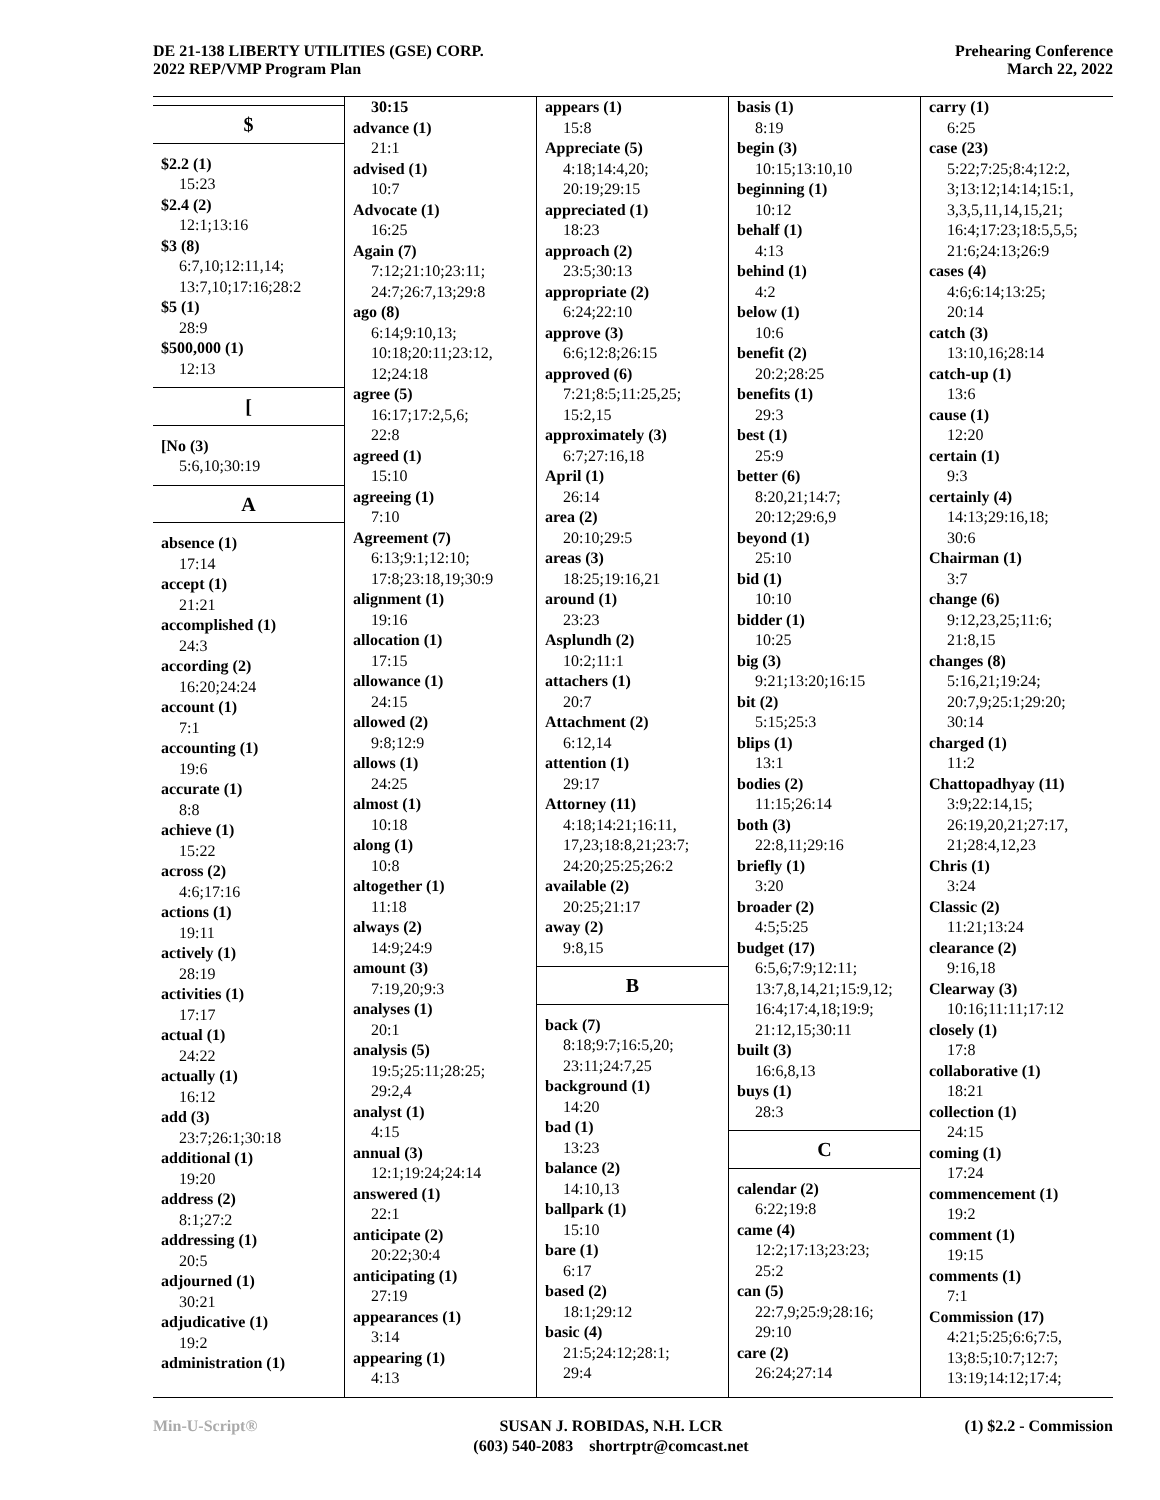DE 21-138 LIBERTY UTILITIES (GSE) CORP.
2022 REP/VMP Program Plan
Prehearing Conference
March 22, 2022
$
$2.2 (1)
15:23
$2.4 (2)
12:1;13:16
$3 (8)
6:7,10;12:11,14;
13:7,10;17:16;28:2
$5 (1)
28:9
$500,000 (1)
12:13
[
[No (3)
5:6,10;30:19
A
absence (1)
17:14
accept (1)
21:21
accomplished (1)
24:3
according (2)
16:20;24:24
account (1)
7:1
accounting (1)
19:6
accurate (1)
8:8
achieve (1)
15:22
across (2)
4:6;17:16
actions (1)
19:11
actively (1)
28:19
activities (1)
17:17
actual (1)
24:22
actually (1)
16:12
add (3)
23:7;26:1;30:18
additional (1)
19:20
address (2)
8:1;27:2
addressing (1)
20:5
adjourned (1)
30:21
adjudicative (1)
19:2
administration (1)
30:15
advance (1)
21:1
advised (1)
10:7
Advocate (1)
16:25
Again (7)
7:12;21:10;23:11;
24:7;26:7,13;29:8
ago (8)
6:14;9:10,13;
10:18;20:11;23:12,
12;24:18
agree (5)
16:17;17:2,5,6;
22:8
agreed (1)
15:10
agreeing (1)
7:10
Agreement (7)
6:13;9:1;12:10;
17:8;23:18,19;30:9
alignment (1)
19:16
allocation (1)
17:15
allowance (1)
24:15
allowed (2)
9:8;12:9
allows (1)
24:25
almost (1)
10:18
along (1)
10:8
altogether (1)
11:18
always (2)
14:9;24:9
amount (3)
7:19,20;9:3
analyses (1)
20:1
analysis (5)
19:5;25:11;28:25;
29:2,4
analyst (1)
4:15
annual (3)
12:1;19:24;24:14
answered (1)
22:1
anticipate (2)
20:22;30:4
anticipating (1)
27:19
appearances (1)
3:14
appearing (1)
4:13
appears (1)
15:8
Appreciate (5)
4:18;14:4,20;
20:19;29:15
appreciated (1)
18:23
approach (2)
23:5;30:13
appropriate (2)
6:24;22:10
approve (3)
6:6;12:8;26:15
approved (6)
7:21;8:5;11:25,25;
15:2,15
approximately (3)
6:7;27:16,18
April (1)
26:14
area (2)
20:10;29:5
areas (3)
18:25;19:16,21
around (1)
23:23
Asplundh (2)
10:2;11:1
attachers (1)
20:7
Attachment (2)
6:12,14
attention (1)
29:17
Attorney (11)
4:18;14:21;16:11,
17,23;18:8,21;23:7;
24:20;25:25;26:2
available (2)
20:25;21:17
away (2)
9:8,15
B
back (7)
8:18;9:7;16:5,20;
23:11;24:7,25
background (1)
14:20
bad (1)
13:23
balance (2)
14:10,13
ballpark (1)
15:10
bare (1)
6:17
based (2)
18:1;29:12
basic (4)
21:5;24:12;28:1;
29:4
basis (1)
8:19
begin (3)
10:15;13:10,10
beginning (1)
10:12
behalf (1)
4:13
behind (1)
4:2
below (1)
10:6
benefit (2)
20:2;28:25
benefits (1)
29:3
best (1)
25:9
better (6)
8:20,21;14:7;
20:12;29:6,9
beyond (1)
25:10
bid (1)
10:10
bidder (1)
10:25
big (3)
9:21;13:20;16:15
bit (2)
5:15;25:3
blips (1)
13:1
bodies (2)
11:15;26:14
both (3)
22:8,11;29:16
briefly (1)
3:20
broader (2)
4:5;5:25
budget (17)
6:5,6;7:9;12:11;
13:7,8,14,21;15:9,12;
16:4;17:4,18;19:9;
21:12,15;30:11
built (3)
16:6,8,13
buys (1)
28:3
C
calendar (2)
6:22;19:8
came (4)
12:2;17:13;23:23;
25:2
can (5)
22:7,9;25:9;28:16;
29:10
care (2)
26:24;27:14
carry (1)
6:25
case (23)
5:22;7:25;8:4;12:2,
3;13:12;14:14;15:1,
3,3,5,11,14,15,21;
16:4;17:23;18:5,5,5;
21:6;24:13;26:9
cases (4)
4:6;6:14;13:25;
20:14
catch (3)
13:10,16;28:14
catch-up (1)
13:6
cause (1)
12:20
certain (1)
9:3
certainly (4)
14:13;29:16,18;
30:6
Chairman (1)
3:7
change (6)
9:12,23,25;11:6;
21:8,15
changes (8)
5:16,21;19:24;
20:7,9;25:1;29:20;
30:14
charged (1)
11:2
Chattopadhyay (11)
3:9;22:14,15;
26:19,20,21;27:17,
21;28:4,12,23
Chris (1)
3:24
Classic (2)
11:21;13:24
clearance (2)
9:16,18
Clearway (3)
10:16;11:11;17:12
closely (1)
17:8
collaborative (1)
18:21
collection (1)
24:15
coming (1)
17:24
commencement (1)
19:2
comment (1)
19:15
comments (1)
7:1
Commission (17)
4:21;5:25;6:6;7:5,
13;8:5;10:7;12:7;
13:19;14:12;17:4;
Min-U-Script® SUSAN J. ROBIDAS, N.H. LCR
(603) 540-2083 shortrptr@comcast.net
(1) $2.2 - Commission